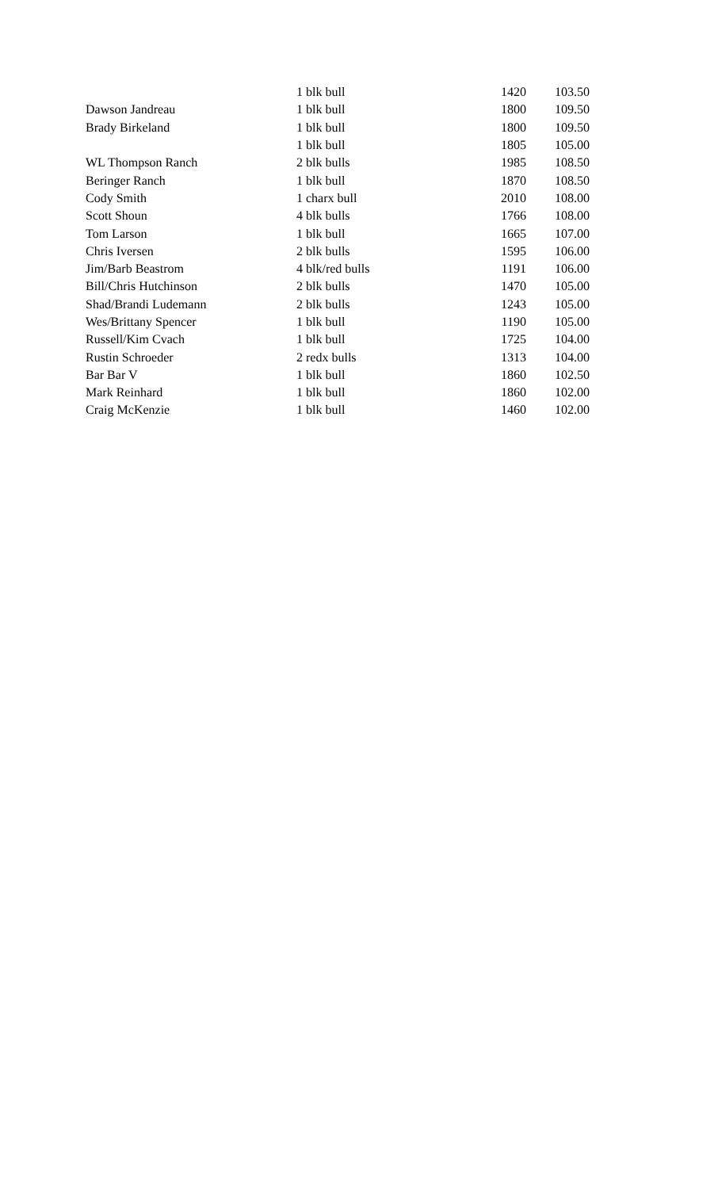| | 1 blk bull | 1420 | 103.50 |
| Dawson Jandreau | 1 blk bull | 1800 | 109.50 |
| Brady Birkeland | 1 blk bull | 1800 | 109.50 |
| | 1 blk bull | 1805 | 105.00 |
| WL Thompson Ranch | 2 blk bulls | 1985 | 108.50 |
| Beringer Ranch | 1 blk bull | 1870 | 108.50 |
| Cody Smith | 1 charx bull | 2010 | 108.00 |
| Scott Shoun | 4 blk bulls | 1766 | 108.00 |
| Tom Larson | 1 blk bull | 1665 | 107.00 |
| Chris Iversen | 2 blk bulls | 1595 | 106.00 |
| Jim/Barb Beastrom | 4 blk/red bulls | 1191 | 106.00 |
| Bill/Chris Hutchinson | 2 blk bulls | 1470 | 105.00 |
| Shad/Brandi Ludemann | 2 blk bulls | 1243 | 105.00 |
| Wes/Brittany Spencer | 1 blk bull | 1190 | 105.00 |
| Russell/Kim Cvach | 1 blk bull | 1725 | 104.00 |
| Rustin Schroeder | 2 redx bulls | 1313 | 104.00 |
| Bar Bar V | 1 blk bull | 1860 | 102.50 |
| Mark Reinhard | 1 blk bull | 1860 | 102.00 |
| Craig McKenzie | 1 blk bull | 1460 | 102.00 |